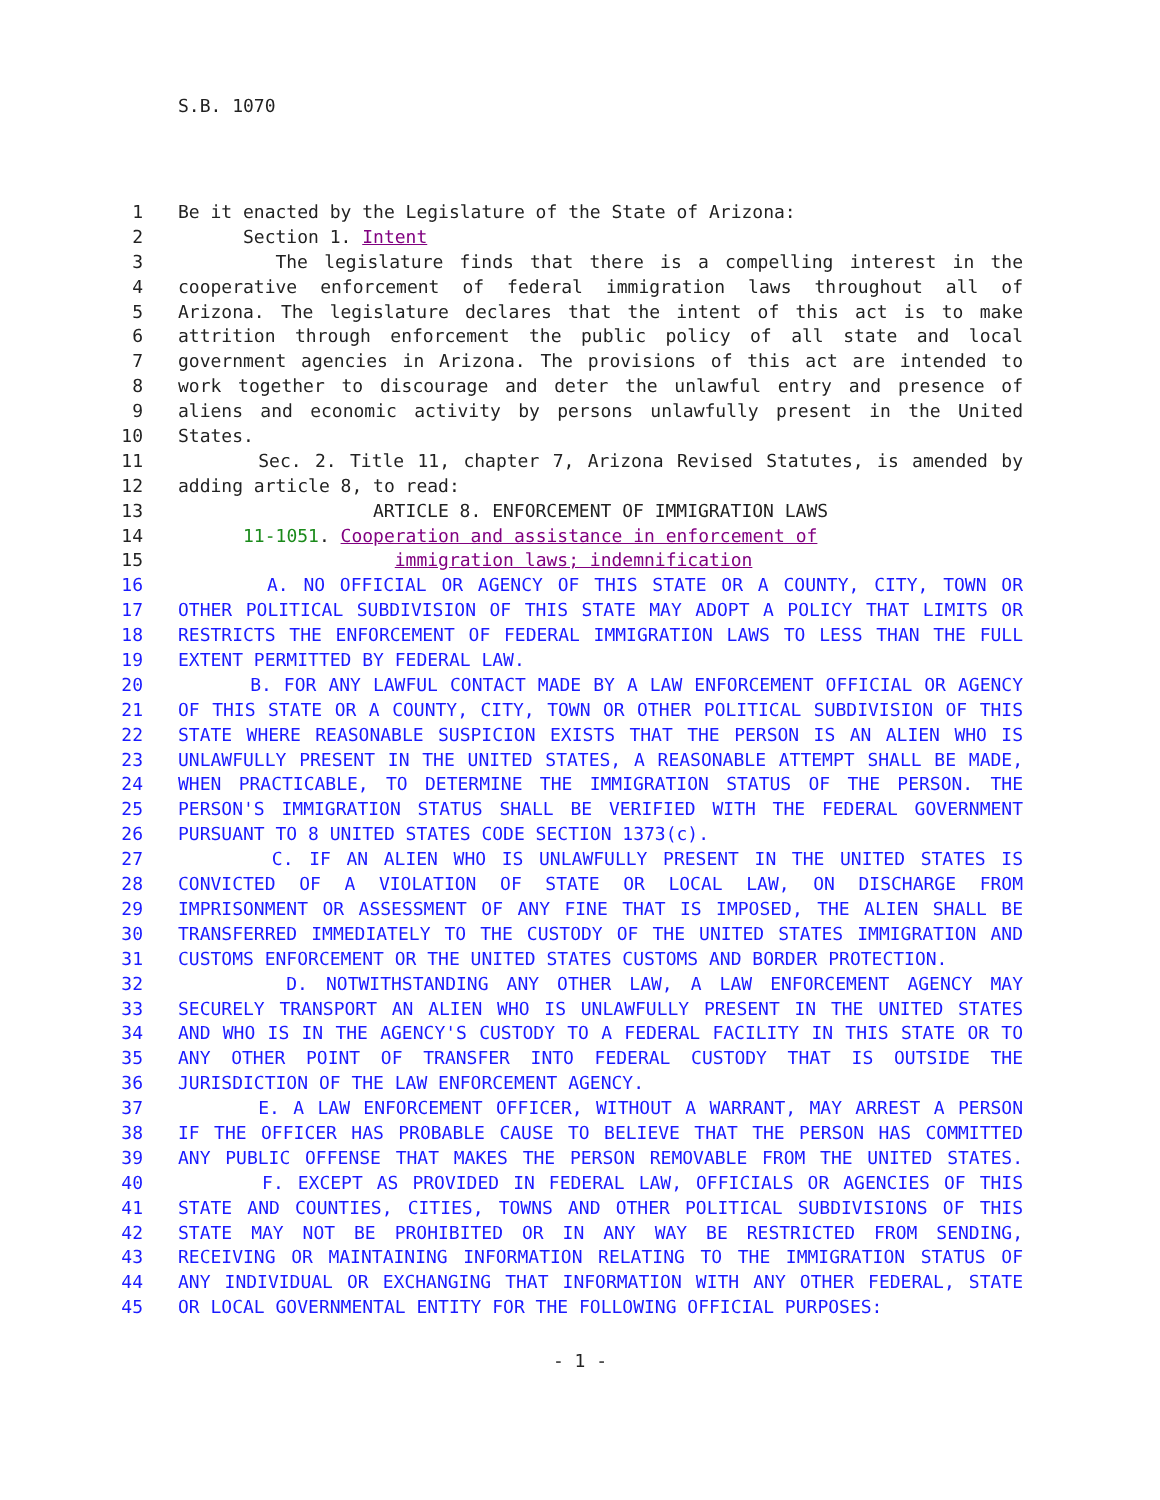S.B. 1070
1 Be it enacted by the Legislature of the State of Arizona:
2 Section 1. Intent
3 The legislature finds that there is a compelling interest in the
4 cooperative enforcement of federal immigration laws throughout all of
5 Arizona. The legislature declares that the intent of this act is to make
6 attrition through enforcement the public policy of all state and local
7 government agencies in Arizona. The provisions of this act are intended to
8 work together to discourage and deter the unlawful entry and presence of
9 aliens and economic activity by persons unlawfully present in the United
10 States.
11 Sec. 2. Title 11, chapter 7, Arizona Revised Statutes, is amended by
12 adding article 8, to read:
13 ARTICLE 8. ENFORCEMENT OF IMMIGRATION LAWS
14 11-1051. Cooperation and assistance in enforcement of
15 immigration laws; indemnification
16 A. NO OFFICIAL OR AGENCY OF THIS STATE OR A COUNTY, CITY, TOWN OR
17 OTHER POLITICAL SUBDIVISION OF THIS STATE MAY ADOPT A POLICY THAT LIMITS OR
18 RESTRICTS THE ENFORCEMENT OF FEDERAL IMMIGRATION LAWS TO LESS THAN THE FULL
19 EXTENT PERMITTED BY FEDERAL LAW.
20 B. FOR ANY LAWFUL CONTACT MADE BY A LAW ENFORCEMENT OFFICIAL OR AGENCY
21 OF THIS STATE OR A COUNTY, CITY, TOWN OR OTHER POLITICAL SUBDIVISION OF THIS
22 STATE WHERE REASONABLE SUSPICION EXISTS THAT THE PERSON IS AN ALIEN WHO IS
23 UNLAWFULLY PRESENT IN THE UNITED STATES, A REASONABLE ATTEMPT SHALL BE MADE,
24 WHEN PRACTICABLE, TO DETERMINE THE IMMIGRATION STATUS OF THE PERSON. THE
25 PERSON'S IMMIGRATION STATUS SHALL BE VERIFIED WITH THE FEDERAL GOVERNMENT
26 PURSUANT TO 8 UNITED STATES CODE SECTION 1373(c).
27 C. IF AN ALIEN WHO IS UNLAWFULLY PRESENT IN THE UNITED STATES IS
28 CONVICTED OF A VIOLATION OF STATE OR LOCAL LAW, ON DISCHARGE FROM
29 IMPRISONMENT OR ASSESSMENT OF ANY FINE THAT IS IMPOSED, THE ALIEN SHALL BE
30 TRANSFERRED IMMEDIATELY TO THE CUSTODY OF THE UNITED STATES IMMIGRATION AND
31 CUSTOMS ENFORCEMENT OR THE UNITED STATES CUSTOMS AND BORDER PROTECTION.
32 D. NOTWITHSTANDING ANY OTHER LAW, A LAW ENFORCEMENT AGENCY MAY
33 SECURELY TRANSPORT AN ALIEN WHO IS UNLAWFULLY PRESENT IN THE UNITED STATES
34 AND WHO IS IN THE AGENCY'S CUSTODY TO A FEDERAL FACILITY IN THIS STATE OR TO
35 ANY OTHER POINT OF TRANSFER INTO FEDERAL CUSTODY THAT IS OUTSIDE THE
36 JURISDICTION OF THE LAW ENFORCEMENT AGENCY.
37 E. A LAW ENFORCEMENT OFFICER, WITHOUT A WARRANT, MAY ARREST A PERSON
38 IF THE OFFICER HAS PROBABLE CAUSE TO BELIEVE THAT THE PERSON HAS COMMITTED
39 ANY PUBLIC OFFENSE THAT MAKES THE PERSON REMOVABLE FROM THE UNITED STATES.
40 F. EXCEPT AS PROVIDED IN FEDERAL LAW, OFFICIALS OR AGENCIES OF THIS
41 STATE AND COUNTIES, CITIES, TOWNS AND OTHER POLITICAL SUBDIVISIONS OF THIS
42 STATE MAY NOT BE PROHIBITED OR IN ANY WAY BE RESTRICTED FROM SENDING,
43 RECEIVING OR MAINTAINING INFORMATION RELATING TO THE IMMIGRATION STATUS OF
44 ANY INDIVIDUAL OR EXCHANGING THAT INFORMATION WITH ANY OTHER FEDERAL, STATE
45 OR LOCAL GOVERNMENTAL ENTITY FOR THE FOLLOWING OFFICIAL PURPOSES:
- 1 -